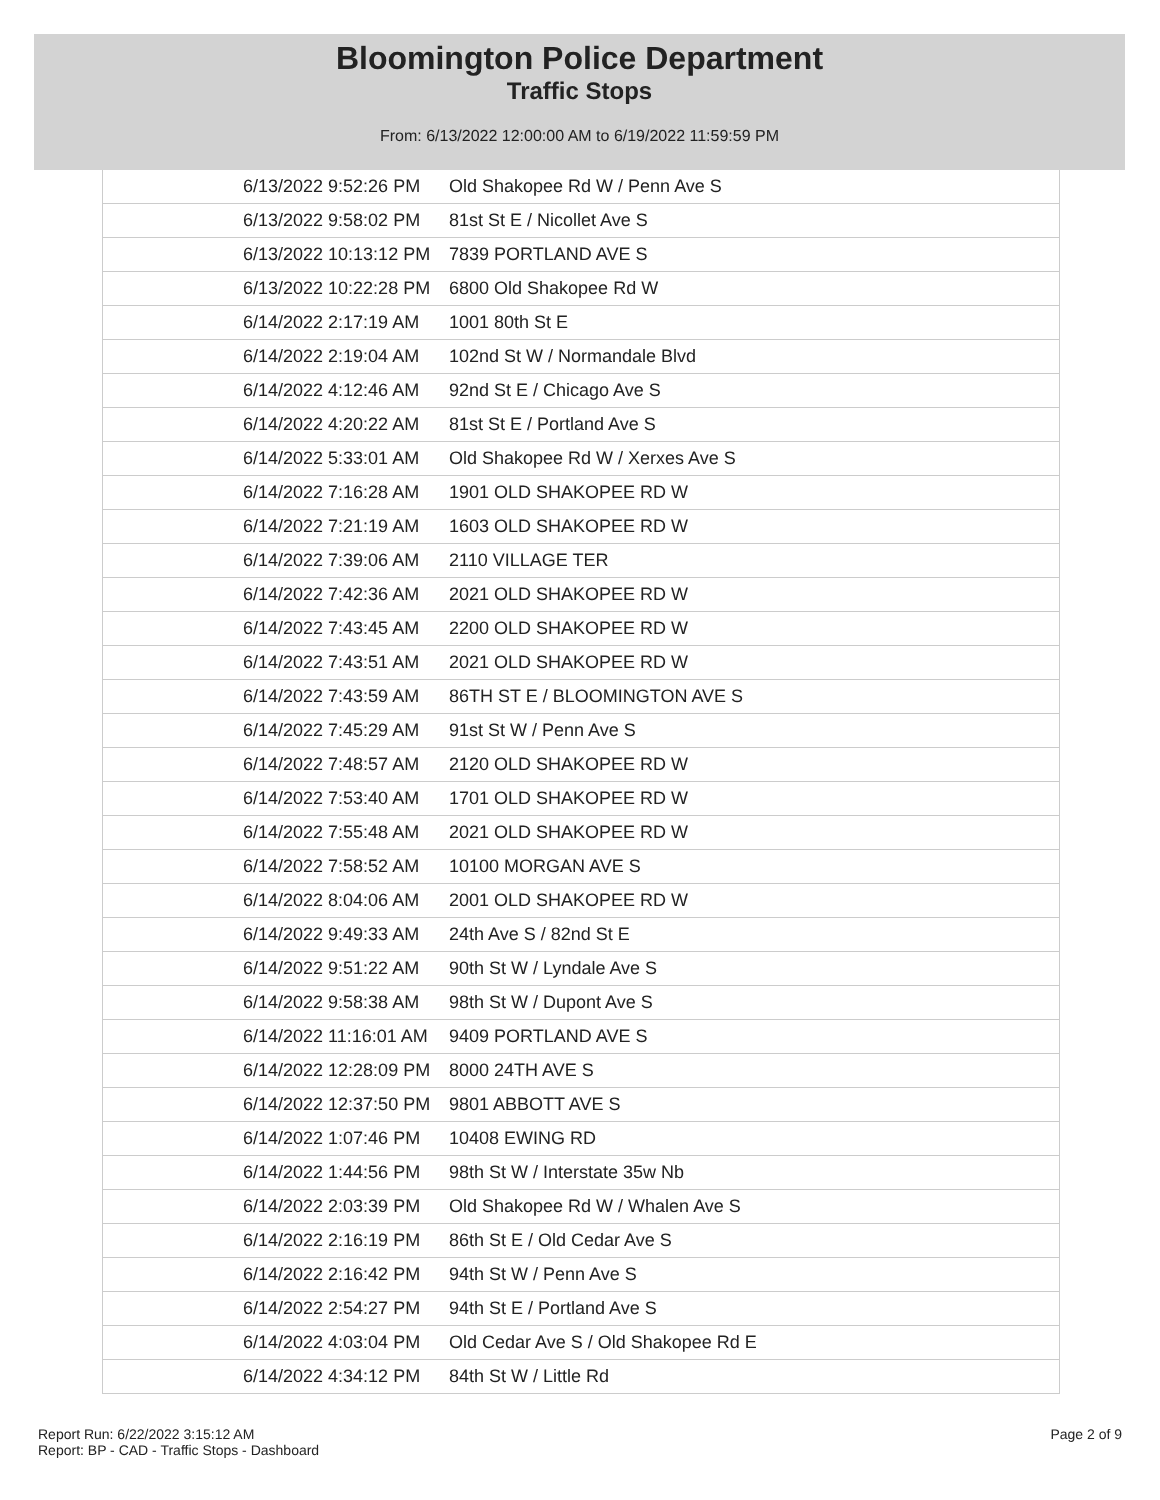Bloomington Police Department
Traffic Stops
From: 6/13/2022 12:00:00 AM to 6/19/2022 11:59:59 PM
| 6/13/2022 9:52:26 PM | Old Shakopee Rd W / Penn Ave S |
| 6/13/2022 9:58:02 PM | 81st St E / Nicollet Ave S |
| 6/13/2022 10:13:12 PM | 7839 PORTLAND AVE S |
| 6/13/2022 10:22:28 PM | 6800 Old Shakopee Rd W |
| 6/14/2022 2:17:19 AM | 1001 80th St E |
| 6/14/2022 2:19:04 AM | 102nd St W / Normandale Blvd |
| 6/14/2022 4:12:46 AM | 92nd St E / Chicago Ave S |
| 6/14/2022 4:20:22 AM | 81st St E / Portland Ave S |
| 6/14/2022 5:33:01 AM | Old Shakopee Rd W / Xerxes Ave S |
| 6/14/2022 7:16:28 AM | 1901 OLD SHAKOPEE RD W |
| 6/14/2022 7:21:19 AM | 1603 OLD SHAKOPEE RD W |
| 6/14/2022 7:39:06 AM | 2110 VILLAGE TER |
| 6/14/2022 7:42:36 AM | 2021 OLD SHAKOPEE RD W |
| 6/14/2022 7:43:45 AM | 2200 OLD SHAKOPEE RD W |
| 6/14/2022 7:43:51 AM | 2021 OLD SHAKOPEE RD W |
| 6/14/2022 7:43:59 AM | 86TH ST E / BLOOMINGTON AVE S |
| 6/14/2022 7:45:29 AM | 91st St W / Penn Ave S |
| 6/14/2022 7:48:57 AM | 2120 OLD SHAKOPEE RD W |
| 6/14/2022 7:53:40 AM | 1701 OLD SHAKOPEE RD W |
| 6/14/2022 7:55:48 AM | 2021 OLD SHAKOPEE RD W |
| 6/14/2022 7:58:52 AM | 10100 MORGAN AVE S |
| 6/14/2022 8:04:06 AM | 2001 OLD SHAKOPEE RD W |
| 6/14/2022 9:49:33 AM | 24th Ave S / 82nd St E |
| 6/14/2022 9:51:22 AM | 90th St W / Lyndale Ave S |
| 6/14/2022 9:58:38 AM | 98th St W / Dupont Ave S |
| 6/14/2022 11:16:01 AM | 9409 PORTLAND AVE S |
| 6/14/2022 12:28:09 PM | 8000 24TH AVE S |
| 6/14/2022 12:37:50 PM | 9801 ABBOTT AVE S |
| 6/14/2022 1:07:46 PM | 10408 EWING RD |
| 6/14/2022 1:44:56 PM | 98th St W / Interstate 35w Nb |
| 6/14/2022 2:03:39 PM | Old Shakopee Rd W / Whalen Ave S |
| 6/14/2022 2:16:19 PM | 86th St E / Old Cedar Ave S |
| 6/14/2022 2:16:42 PM | 94th St W / Penn Ave S |
| 6/14/2022 2:54:27 PM | 94th St E / Portland Ave S |
| 6/14/2022 4:03:04 PM | Old Cedar Ave S / Old Shakopee Rd E |
| 6/14/2022 4:34:12 PM | 84th St W / Little Rd |
Report Run: 6/22/2022 3:15:12 AM
Report: BP - CAD - Traffic Stops - Dashboard
Page 2 of 9